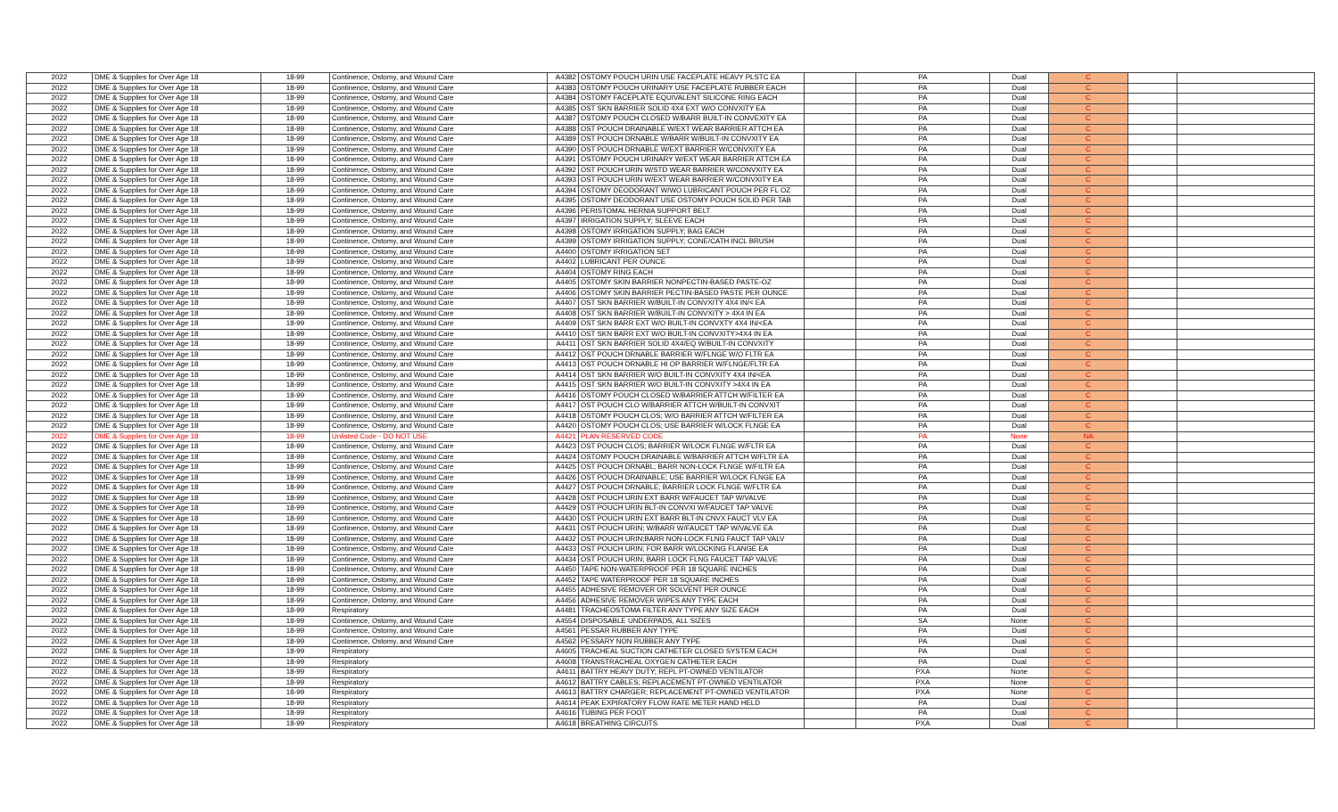| 2022 | DME & Supplies for Over Age 18 | 18-99 | Continence, Ostomy, and Wound Care | A4382 | OSTOMY POUCH URIN USE FACEPLATE HEAVY PLSTC EA | | PA | Dual | C | | |
| 2022 | DME & Supplies for Over Age 18 | 18-99 | Continence, Ostomy, and Wound Care | A4383 | OSTOMY POUCH URINARY USE FACEPLATE RUBBER EACH | | PA | Dual | C | | |
| 2022 | DME & Supplies for Over Age 18 | 18-99 | Continence, Ostomy, and Wound Care | A4384 | OSTOMY FACEPLATE EQUIVALENT SILICONE RING EACH | | PA | Dual | C | | |
| 2022 | DME & Supplies for Over Age 18 | 18-99 | Continence, Ostomy, and Wound Care | A4385 | OST SKN BARRIER SOLID 4X4 EXT W/O CONVXITY EA | | PA | Dual | C | | |
| 2022 | DME & Supplies for Over Age 18 | 18-99 | Continence, Ostomy, and Wound Care | A4387 | OSTOMY POUCH CLOSED W/BARR BUILT-IN CONVEXITY EA | | PA | Dual | C | | |
| 2022 | DME & Supplies for Over Age 18 | 18-99 | Continence, Ostomy, and Wound Care | A4388 | OST POUCH DRAINABLE W/EXT WEAR BARRIER ATTCH EA | | PA | Dual | C | | |
| 2022 | DME & Supplies for Over Age 18 | 18-99 | Continence, Ostomy, and Wound Care | A4389 | OST POUCH DRNABLE W/BARR W/BUILT-IN CONVXITY EA | | PA | Dual | C | | |
| 2022 | DME & Supplies for Over Age 18 | 18-99 | Continence, Ostomy, and Wound Care | A4390 | OST POUCH DRNABLE W/EXT BARRIER W/CONVXITY EA | | PA | Dual | C | | |
| 2022 | DME & Supplies for Over Age 18 | 18-99 | Continence, Ostomy, and Wound Care | A4391 | OSTOMY POUCH URINARY W/EXT WEAR BARRIER ATTCH EA | | PA | Dual | C | | |
| 2022 | DME & Supplies for Over Age 18 | 18-99 | Continence, Ostomy, and Wound Care | A4392 | OST POUCH URIN W/STD WEAR BARRIER W/CONVXITY EA | | PA | Dual | C | | |
| 2022 | DME & Supplies for Over Age 18 | 18-99 | Continence, Ostomy, and Wound Care | A4393 | OST POUCH URIN W/EXT WEAR BARRIER W/CONVXITY EA | | PA | Dual | C | | |
| 2022 | DME & Supplies for Over Age 18 | 18-99 | Continence, Ostomy, and Wound Care | A4394 | OSTOMY DEODORANT W/WO LUBRICANT POUCH PER FL OZ | | PA | Dual | C | | |
| 2022 | DME & Supplies for Over Age 18 | 18-99 | Continence, Ostomy, and Wound Care | A4395 | OSTOMY DEODORANT USE OSTOMY POUCH SOLID PER TAB | | PA | Dual | C | | |
| 2022 | DME & Supplies for Over Age 18 | 18-99 | Continence, Ostomy, and Wound Care | A4396 | PERISTOMAL HERNIA SUPPORT BELT | | PA | Dual | C | | |
| 2022 | DME & Supplies for Over Age 18 | 18-99 | Continence, Ostomy, and Wound Care | A4397 | IRRIGATION SUPPLY; SLEEVE EACH | | PA | Dual | C | | |
| 2022 | DME & Supplies for Over Age 18 | 18-99 | Continence, Ostomy, and Wound Care | A4398 | OSTOMY IRRIGATION SUPPLY; BAG EACH | | PA | Dual | C | | |
| 2022 | DME & Supplies for Over Age 18 | 18-99 | Continence, Ostomy, and Wound Care | A4399 | OSTOMY IRRIGATION SUPPLY; CONE/CATH INCL BRUSH | | PA | Dual | C | | |
| 2022 | DME & Supplies for Over Age 18 | 18-99 | Continence, Ostomy, and Wound Care | A4400 | OSTOMY IRRIGATION SET | | PA | Dual | C | | |
| 2022 | DME & Supplies for Over Age 18 | 18-99 | Continence, Ostomy, and Wound Care | A4402 | LUBRICANT PER OUNCE | | PA | Dual | C | | |
| 2022 | DME & Supplies for Over Age 18 | 18-99 | Continence, Ostomy, and Wound Care | A4404 | OSTOMY RING EACH | | PA | Dual | C | | |
| 2022 | DME & Supplies for Over Age 18 | 18-99 | Continence, Ostomy, and Wound Care | A4405 | OSTOMY SKIN BARRIER NONPECTIN-BASED PASTE-OZ | | PA | Dual | C | | |
| 2022 | DME & Supplies for Over Age 18 | 18-99 | Continence, Ostomy, and Wound Care | A4406 | OSTOMY SKIN BARRIER PECTIN-BASED PASTE PER OUNCE | | PA | Dual | C | | |
| 2022 | DME & Supplies for Over Age 18 | 18-99 | Continence, Ostomy, and Wound Care | A4407 | OST SKN BARRIER W/BUILT-IN CONVXITY 4X4 IN/< EA | | PA | Dual | C | | |
| 2022 | DME & Supplies for Over Age 18 | 18-99 | Continence, Ostomy, and Wound Care | A4408 | OST SKN BARRIER W/BUILT-IN CONVXITY > 4X4 IN EA | | PA | Dual | C | | |
| 2022 | DME & Supplies for Over Age 18 | 18-99 | Continence, Ostomy, and Wound Care | A4409 | OST SKN BARR EXT W/O BUILT-IN CONVXTY 4X4 IN/<EA | | PA | Dual | C | | |
| 2022 | DME & Supplies for Over Age 18 | 18-99 | Continence, Ostomy, and Wound Care | A4410 | OST SKN BARR EXT W/O BUILT-IN CONVXITY>4X4 IN EA | | PA | Dual | C | | |
| 2022 | DME & Supplies for Over Age 18 | 18-99 | Continence, Ostomy, and Wound Care | A4411 | OST SKN BARRIER SOLID 4X4/EQ W/BUILT-IN CONVXITY | | PA | Dual | C | | |
| 2022 | DME & Supplies for Over Age 18 | 18-99 | Continence, Ostomy, and Wound Care | A4412 | OST POUCH DRNABLE BARRIER W/FLNGE W/O FLTR EA | | PA | Dual | C | | |
| 2022 | DME & Supplies for Over Age 18 | 18-99 | Continence, Ostomy, and Wound Care | A4413 | OST POUCH DRNABLE HI OP BARRIER W/FLNGE/FLTR EA | | PA | Dual | C | | |
| 2022 | DME & Supplies for Over Age 18 | 18-99 | Continence, Ostomy, and Wound Care | A4414 | OST SKN BARRIER W/O BUILT-IN CONVXITY 4X4 IN/<EA | | PA | Dual | C | | |
| 2022 | DME & Supplies for Over Age 18 | 18-99 | Continence, Ostomy, and Wound Care | A4415 | OST SKN BARRIER W/O BUILT-IN CONVXITY >4X4 IN EA | | PA | Dual | C | | |
| 2022 | DME & Supplies for Over Age 18 | 18-99 | Continence, Ostomy, and Wound Care | A4416 | OSTOMY POUCH CLOSED W/BARRIER ATTCH W/FILTER EA | | PA | Dual | C | | |
| 2022 | DME & Supplies for Over Age 18 | 18-99 | Continence, Ostomy, and Wound Care | A4417 | OST POUCH CLO W/BARRIER ATTCH W/BUILT-IN CONVXIT | | PA | Dual | C | | |
| 2022 | DME & Supplies for Over Age 18 | 18-99 | Continence, Ostomy, and Wound Care | A4418 | OSTOMY POUCH CLOS; W/O BARRIER ATTCH W/FILTER EA | | PA | Dual | C | | |
| 2022 | DME & Supplies for Over Age 18 | 18-99 | Continence, Ostomy, and Wound Care | A4420 | OSTOMY POUCH CLOS; USE BARRIER W/LOCK FLNGE EA | | PA | Dual | C | | |
| 2022 | DME & Supplies for Over Age 18 | 18-99 | Unlisted Code - DO NOT USE | A4421 | PLAN RESERVED CODE | | PA | None | NA | | |
| 2022 | DME & Supplies for Over Age 18 | 18-99 | Continence, Ostomy, and Wound Care | A4423 | OST POUCH CLOS; BARRIER W/LOCK FLNGE W/FLTR EA | | PA | Dual | C | | |
| 2022 | DME & Supplies for Over Age 18 | 18-99 | Continence, Ostomy, and Wound Care | A4424 | OSTOMY POUCH DRAINABLE W/BARRIER ATTCH W/FLTR EA | | PA | Dual | C | | |
| 2022 | DME & Supplies for Over Age 18 | 18-99 | Continence, Ostomy, and Wound Care | A4425 | OST POUCH DRNABL; BARR NON-LOCK FLNGE W/FILTR EA | | PA | Dual | C | | |
| 2022 | DME & Supplies for Over Age 18 | 18-99 | Continence, Ostomy, and Wound Care | A4426 | OST POUCH DRAINABLE; USE BARRIER W/LOCK FLNGE EA | | PA | Dual | C | | |
| 2022 | DME & Supplies for Over Age 18 | 18-99 | Continence, Ostomy, and Wound Care | A4427 | OST POUCH DRNABLE; BARRIER LOCK FLNGE W/FLTR EA | | PA | Dual | C | | |
| 2022 | DME & Supplies for Over Age 18 | 18-99 | Continence, Ostomy, and Wound Care | A4428 | OST POUCH URIN EXT BARR W/FAUCET TAP W/VALVE | | PA | Dual | C | | |
| 2022 | DME & Supplies for Over Age 18 | 18-99 | Continence, Ostomy, and Wound Care | A4429 | OST POUCH URIN BLT-IN CONVXI W/FAUCET TAP VALVE | | PA | Dual | C | | |
| 2022 | DME & Supplies for Over Age 18 | 18-99 | Continence, Ostomy, and Wound Care | A4430 | OST POUCH URIN EXT BARR BLT-IN CNVX FAUCT VLV EA | | PA | Dual | C | | |
| 2022 | DME & Supplies for Over Age 18 | 18-99 | Continence, Ostomy, and Wound Care | A4431 | OST POUCH URIN; W/BARR W/FAUCET TAP W/VALVE EA | | PA | Dual | C | | |
| 2022 | DME & Supplies for Over Age 18 | 18-99 | Continence, Ostomy, and Wound Care | A4432 | OST POUCH URIN;BARR NON-LOCK FLNG FAUCT TAP VALV | | PA | Dual | C | | |
| 2022 | DME & Supplies for Over Age 18 | 18-99 | Continence, Ostomy, and Wound Care | A4433 | OST POUCH URIN; FOR BARR W/LOCKING FLANGE EA | | PA | Dual | C | | |
| 2022 | DME & Supplies for Over Age 18 | 18-99 | Continence, Ostomy, and Wound Care | A4434 | OST POUCH URIN; BARR LOCK FLNG FAUCET TAP VALVE | | PA | Dual | C | | |
| 2022 | DME & Supplies for Over Age 18 | 18-99 | Continence, Ostomy, and Wound Care | A4450 | TAPE NON-WATERPROOF PER 18 SQUARE INCHES | | PA | Dual | C | | |
| 2022 | DME & Supplies for Over Age 18 | 18-99 | Continence, Ostomy, and Wound Care | A4452 | TAPE WATERPROOF PER 18 SQUARE INCHES | | PA | Dual | C | | |
| 2022 | DME & Supplies for Over Age 18 | 18-99 | Continence, Ostomy, and Wound Care | A4455 | ADHESIVE REMOVER OR SOLVENT PER OUNCE | | PA | Dual | C | | |
| 2022 | DME & Supplies for Over Age 18 | 18-99 | Continence, Ostomy, and Wound Care | A4456 | ADHESIVE REMOVER WIPES ANY TYPE EACH | | PA | Dual | C | | |
| 2022 | DME & Supplies for Over Age 18 | 18-99 | Respiratory | A4481 | TRACHEOSTOMA FILTER ANY TYPE ANY SIZE EACH | | PA | Dual | C | | |
| 2022 | DME & Supplies for Over Age 18 | 18-99 | Continence, Ostomy, and Wound Care | A4554 | DISPOSABLE UNDERPADS, ALL SIZES | | SA | None | C | | |
| 2022 | DME & Supplies for Over Age 18 | 18-99 | Continence, Ostomy, and Wound Care | A4561 | PESSAR RUBBER ANY TYPE | | PA | Dual | C | | |
| 2022 | DME & Supplies for Over Age 18 | 18-99 | Continence, Ostomy, and Wound Care | A4562 | PESSARY NON RUBBER ANY TYPE | | PA | Dual | C | | |
| 2022 | DME & Supplies for Over Age 18 | 18-99 | Respiratory | A4605 | TRACHEAL SUCTION CATHETER CLOSED SYSTEM EACH | | PA | Dual | C | | |
| 2022 | DME & Supplies for Over Age 18 | 18-99 | Respiratory | A4608 | TRANSTRACHEAL OXYGEN CATHETER EACH | | PA | Dual | C | | |
| 2022 | DME & Supplies for Over Age 18 | 18-99 | Respiratory | A4611 | BATTRY HEAVY DUTY; REPL PT-OWNED VENTILATOR | | PXA | None | C | | |
| 2022 | DME & Supplies for Over Age 18 | 18-99 | Respiratory | A4612 | BATTRY CABLES; REPLACEMENT PT-OWNED VENTILATOR | | PXA | None | C | | |
| 2022 | DME & Supplies for Over Age 18 | 18-99 | Respiratory | A4613 | BATTRY CHARGER; REPLACEMENT PT-OWNED VENTILATOR | | PXA | None | C | | |
| 2022 | DME & Supplies for Over Age 18 | 18-99 | Respiratory | A4614 | PEAK EXPIRATORY FLOW RATE METER HAND HELD | | PA | Dual | C | | |
| 2022 | DME & Supplies for Over Age 18 | 18-99 | Respiratory | A4616 | TUBING PER FOOT | | PA | Dual | C | | |
| 2022 | DME & Supplies for Over Age 18 | 18-99 | Respiratory | A4618 | BREATHING CIRCUITS | | PXA | Dual | C | | |